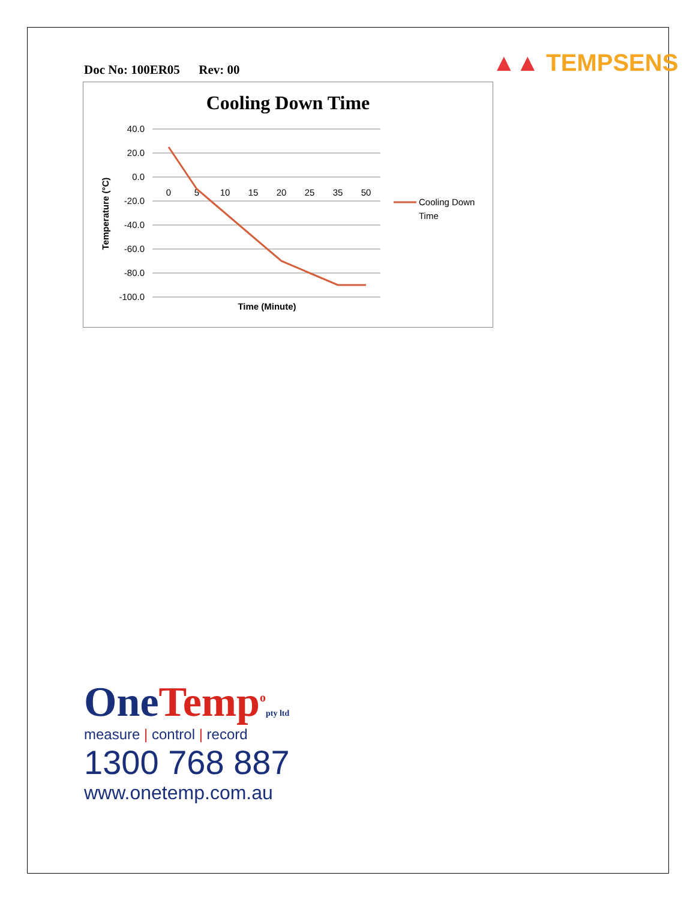Doc No: 100ER05 Rev: 00 ▲▲ TEMPSENS
Cooling Down Time
40.0
20.0
0.0
-20.0
-40.0
-60.0
-80.0
-100.0
0
5
10
15
20
25
35
50
Time (Minute)
Temperature (°C)
Cooling Down
Time
OneTemp<sup>o</sup>pty ltd
measure | control | record
1300 768 887
www.onetemp.com.au